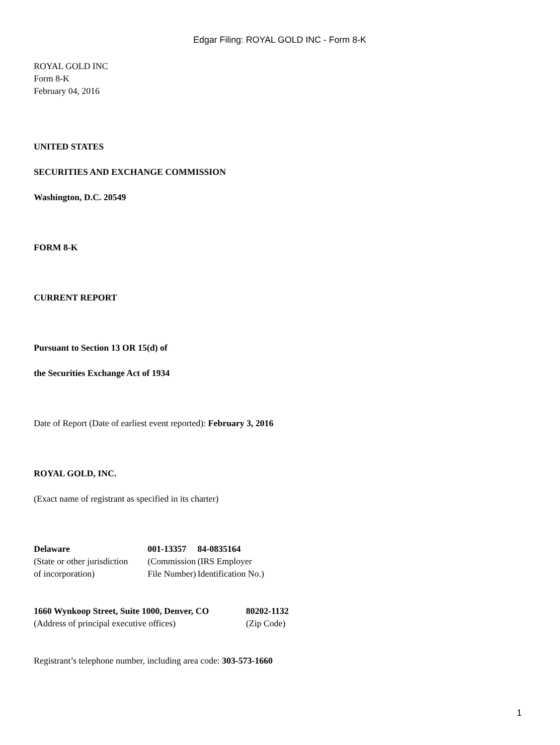Edgar Filing: ROYAL GOLD INC - Form 8-K
ROYAL GOLD INC
Form 8-K
February 04, 2016
UNITED STATES
SECURITIES AND EXCHANGE COMMISSION
Washington, D.C. 20549
FORM 8-K
CURRENT REPORT
Pursuant to Section 13 OR 15(d) of
the Securities Exchange Act of 1934
Date of Report (Date of earliest event reported): February 3, 2016
ROYAL GOLD, INC.
(Exact name of registrant as specified in its charter)
| Delaware | 001-13357 | 84-0835164 |
| (State or other jurisdiction of incorporation) | (Commission File Number) | (IRS Employer Identification No.) |
| 1660 Wynkoop Street, Suite 1000, Denver, CO | 80202-1132 |
| (Address of principal executive offices) | (Zip Code) |
Registrant’s telephone number, including area code: 303-573-1660
1